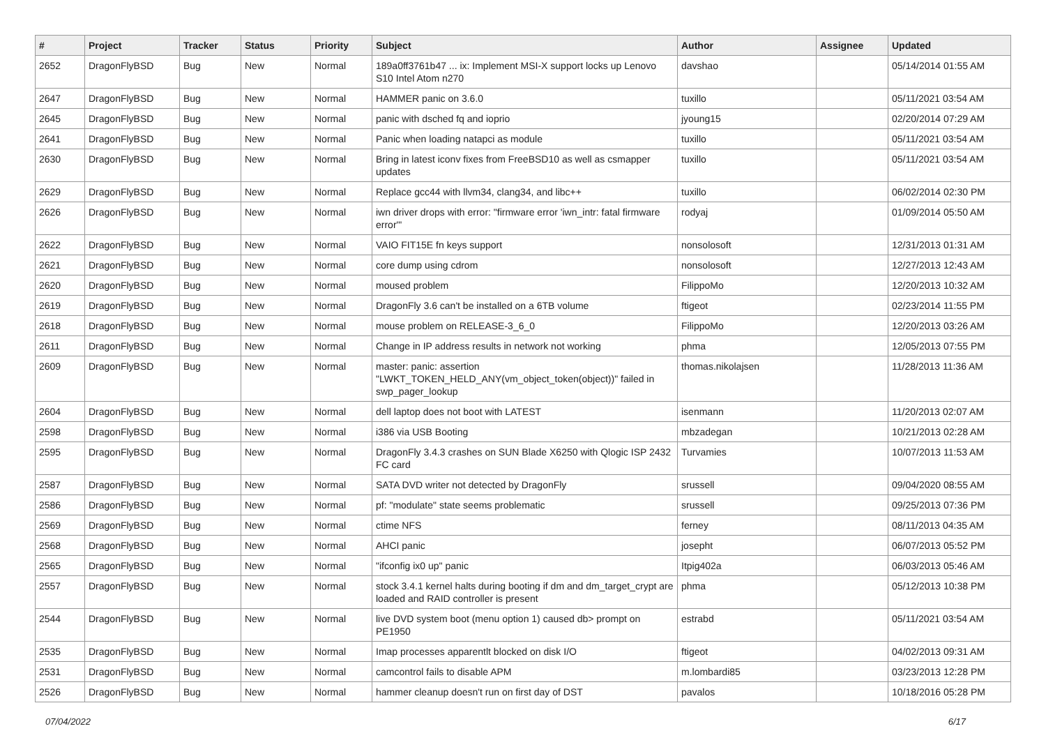| # | Project | Tracker | Status | Priority | Subject | Author | Assignee | Updated |
| --- | --- | --- | --- | --- | --- | --- | --- | --- |
| 2652 | DragonFlyBSD | Bug | New | Normal | 189a0ff3761b47 ... ix: Implement MSI-X support locks up Lenovo S10 Intel Atom n270 | davshao | | 05/14/2014 01:55 AM |
| 2647 | DragonFlyBSD | Bug | New | Normal | HAMMER panic on 3.6.0 | tuxillo | | 05/11/2021 03:54 AM |
| 2645 | DragonFlyBSD | Bug | New | Normal | panic with dsched fq and ioprio | jyoung15 | | 02/20/2014 07:29 AM |
| 2641 | DragonFlyBSD | Bug | New | Normal | Panic when loading natapci as module | tuxillo | | 05/11/2021 03:54 AM |
| 2630 | DragonFlyBSD | Bug | New | Normal | Bring in latest iconv fixes from FreeBSD10 as well as csmapper updates | tuxillo | | 05/11/2021 03:54 AM |
| 2629 | DragonFlyBSD | Bug | New | Normal | Replace gcc44 with llvm34, clang34, and libc++ | tuxillo | | 06/02/2014 02:30 PM |
| 2626 | DragonFlyBSD | Bug | New | Normal | iwn driver drops with error: "firmware error 'iwn_intr: fatal firmware error'" | rodyaj | | 01/09/2014 05:50 AM |
| 2622 | DragonFlyBSD | Bug | New | Normal | VAIO FIT15E fn keys support | nonsolosoft | | 12/31/2013 01:31 AM |
| 2621 | DragonFlyBSD | Bug | New | Normal | core dump using cdrom | nonsolosoft | | 12/27/2013 12:43 AM |
| 2620 | DragonFlyBSD | Bug | New | Normal | moused problem | FilippoMo | | 12/20/2013 10:32 AM |
| 2619 | DragonFlyBSD | Bug | New | Normal | DragonFly 3.6 can't be installed on a 6TB volume | ftigeot | | 02/23/2014 11:55 PM |
| 2618 | DragonFlyBSD | Bug | New | Normal | mouse problem on RELEASE-3_6_0 | FilippoMo | | 12/20/2013 03:26 AM |
| 2611 | DragonFlyBSD | Bug | New | Normal | Change in IP address results in network not working | phma | | 12/05/2013 07:55 PM |
| 2609 | DragonFlyBSD | Bug | New | Normal | master: panic: assertion "LWKT_TOKEN_HELD_ANY(vm_object_token(object))" failed in swp_pager_lookup | thomas.nikolajsen | | 11/28/2013 11:36 AM |
| 2604 | DragonFlyBSD | Bug | New | Normal | dell laptop does not boot with LATEST | isenmann | | 11/20/2013 02:07 AM |
| 2598 | DragonFlyBSD | Bug | New | Normal | i386 via USB Booting | mbzadegan | | 10/21/2013 02:28 AM |
| 2595 | DragonFlyBSD | Bug | New | Normal | DragonFly 3.4.3 crashes on SUN Blade X6250 with Qlogic ISP 2432 FC card | Turvamies | | 10/07/2013 11:53 AM |
| 2587 | DragonFlyBSD | Bug | New | Normal | SATA DVD writer not detected by DragonFly | srussell | | 09/04/2020 08:55 AM |
| 2586 | DragonFlyBSD | Bug | New | Normal | pf: "modulate" state seems problematic | srussell | | 09/25/2013 07:36 PM |
| 2569 | DragonFlyBSD | Bug | New | Normal | ctime NFS | ferney | | 08/11/2013 04:35 AM |
| 2568 | DragonFlyBSD | Bug | New | Normal | AHCI panic | josepht | | 06/07/2013 05:52 PM |
| 2565 | DragonFlyBSD | Bug | New | Normal | "ifconfig ix0 up" panic | Itpig402a | | 06/03/2013 05:46 AM |
| 2557 | DragonFlyBSD | Bug | New | Normal | stock 3.4.1 kernel halts during booting if dm and dm_target_crypt are loaded and RAID controller is present | phma | | 05/12/2013 10:38 PM |
| 2544 | DragonFlyBSD | Bug | New | Normal | live DVD system boot (menu option 1) caused db> prompt on PE1950 | estrabd | | 05/11/2021 03:54 AM |
| 2535 | DragonFlyBSD | Bug | New | Normal | Imap processes apparentlt blocked on disk I/O | ftigeot | | 04/02/2013 09:31 AM |
| 2531 | DragonFlyBSD | Bug | New | Normal | camcontrol fails to disable APM | m.lombardi85 | | 03/23/2013 12:28 PM |
| 2526 | DragonFlyBSD | Bug | New | Normal | hammer cleanup doesn't run on first day of DST | pavalos | | 10/18/2016 05:28 PM |
07/04/2022 6/17